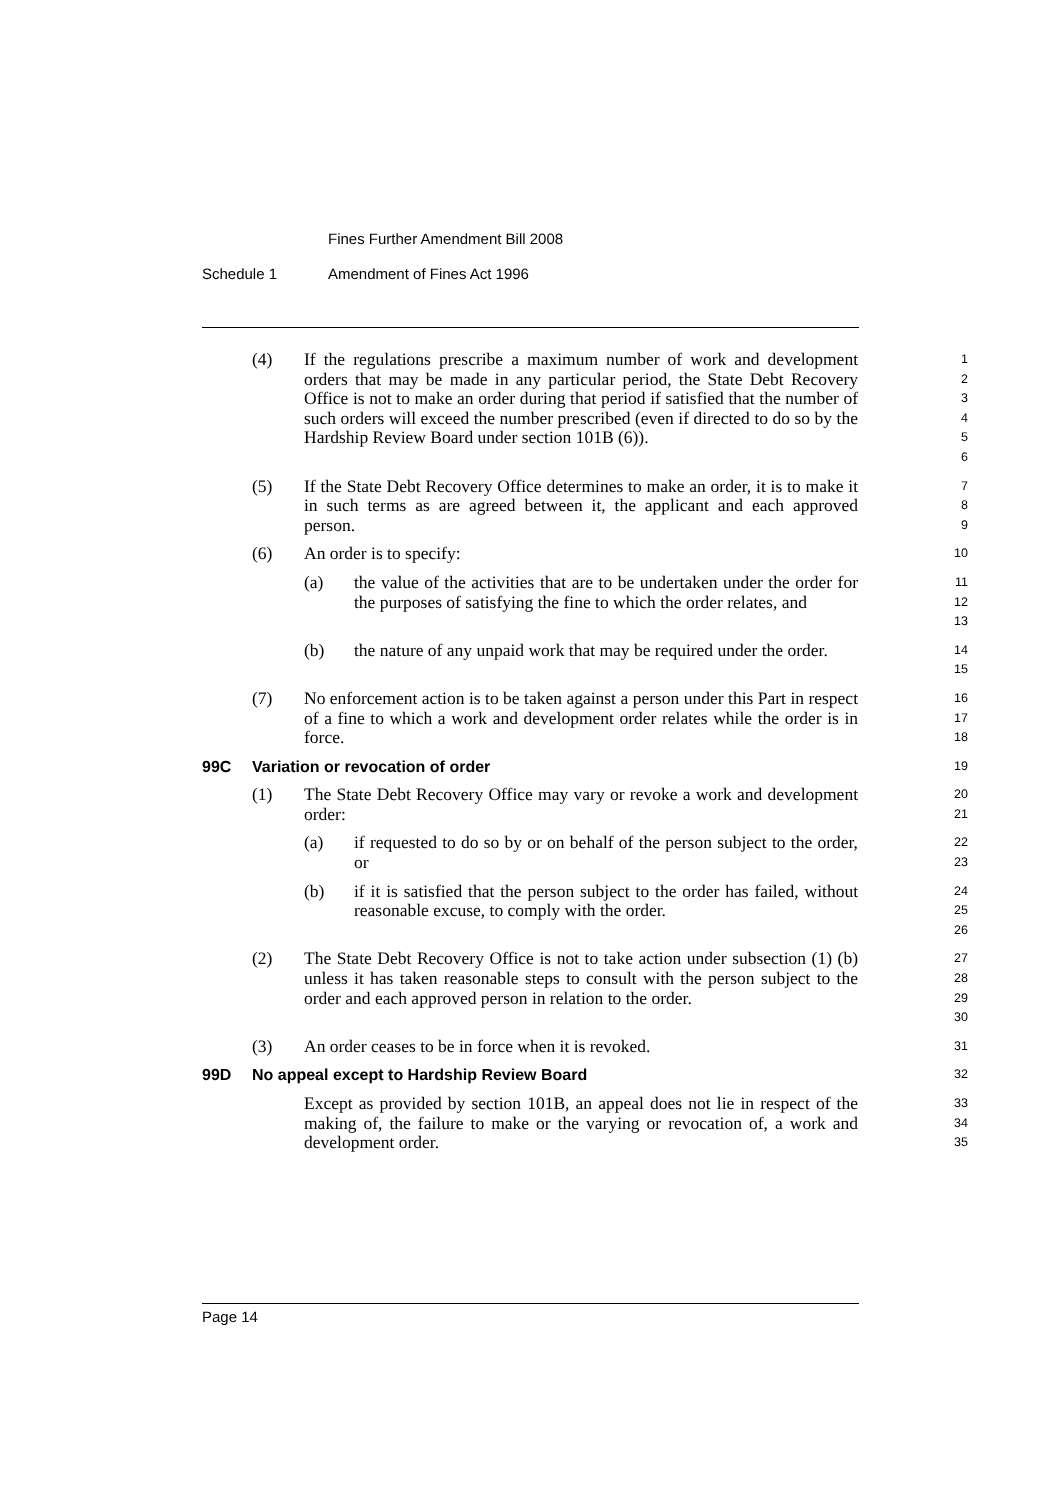Fines Further Amendment Bill 2008
Schedule 1 Amendment of Fines Act 1996
(4) If the regulations prescribe a maximum number of work and development orders that may be made in any particular period, the State Debt Recovery Office is not to make an order during that period if satisfied that the number of such orders will exceed the number prescribed (even if directed to do so by the Hardship Review Board under section 101B (6)).
1
2
3
4
5
6
(5) If the State Debt Recovery Office determines to make an order, it is to make it in such terms as are agreed between it, the applicant and each approved person.
7
8
9
(6) An order is to specify:
10
(a) the value of the activities that are to be undertaken under the order for the purposes of satisfying the fine to which the order relates, and
11
12
13
(b) the nature of any unpaid work that may be required under the order.
14
15
(7) No enforcement action is to be taken against a person under this Part in respect of a fine to which a work and development order relates while the order is in force.
16
17
18
99C Variation or revocation of order
19
(1) The State Debt Recovery Office may vary or revoke a work and development order:
20
21
(a) if requested to do so by or on behalf of the person subject to the order, or
22
23
(b) if it is satisfied that the person subject to the order has failed, without reasonable excuse, to comply with the order.
24
25
26
(2) The State Debt Recovery Office is not to take action under subsection (1) (b) unless it has taken reasonable steps to consult with the person subject to the order and each approved person in relation to the order.
27
28
29
30
(3) An order ceases to be in force when it is revoked.
31
99D No appeal except to Hardship Review Board
32
Except as provided by section 101B, an appeal does not lie in respect of the making of, the failure to make or the varying or revocation of, a work and development order.
33
34
35
Page 14